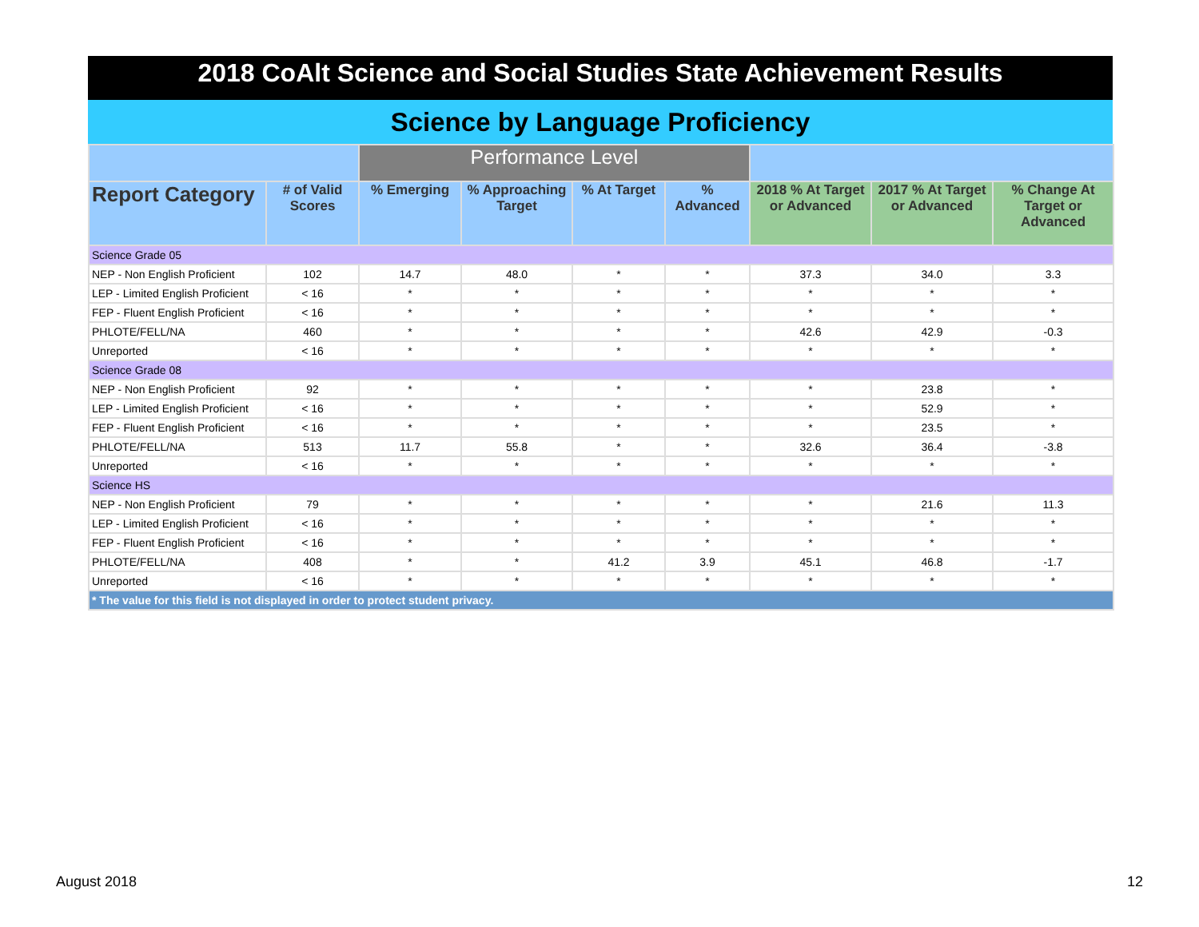2018 CoAlt Science and Social Studies State Achievement Results
Science by Language Proficiency
| | | Performance Level | | | | | | |
| --- | --- | --- | --- | --- | --- | --- | --- | --- |
| Report Category | # of Valid Scores | % Emerging | % Approaching Target | % At Target | % Advanced | 2018 % At Target or Advanced | 2017 % At Target or Advanced | % Change At Target or Advanced |
| Science Grade 05 | | | | | | | | |
| NEP - Non English Proficient | 102 | 14.7 | 48.0 | * | * | 37.3 | 34.0 | 3.3 |
| LEP - Limited English Proficient | < 16 | * | * | * | * | * | * | * |
| FEP - Fluent English Proficient | < 16 | * | * | * | * | * | * | * |
| PHLOTE/FELL/NA | 460 | * | * | * | * | 42.6 | 42.9 | -0.3 |
| Unreported | < 16 | * | * | * | * | * | * | * |
| Science Grade 08 | | | | | | | | |
| NEP - Non English Proficient | 92 | * | * | * | * | * | 23.8 | * |
| LEP - Limited English Proficient | < 16 | * | * | * | * | * | 52.9 | * |
| FEP - Fluent English Proficient | < 16 | * | * | * | * | * | 23.5 | * |
| PHLOTE/FELL/NA | 513 | 11.7 | 55.8 | * | * | 32.6 | 36.4 | -3.8 |
| Unreported | < 16 | * | * | * | * | * | * | * |
| Science HS | | | | | | | | |
| NEP - Non English Proficient | 79 | * | * | * | * | * | 21.6 | 11.3 |
| LEP - Limited English Proficient | < 16 | * | * | * | * | * | * | * |
| FEP - Fluent English Proficient | < 16 | * | * | * | * | * | * | * |
| PHLOTE/FELL/NA | 408 | * | * | 41.2 | 3.9 | 45.1 | 46.8 | -1.7 |
| Unreported | < 16 | * | * | * | * | * | * | * |
| * The value for this field is not displayed in order to protect student privacy. | | | | | | | | |
August 2018 12